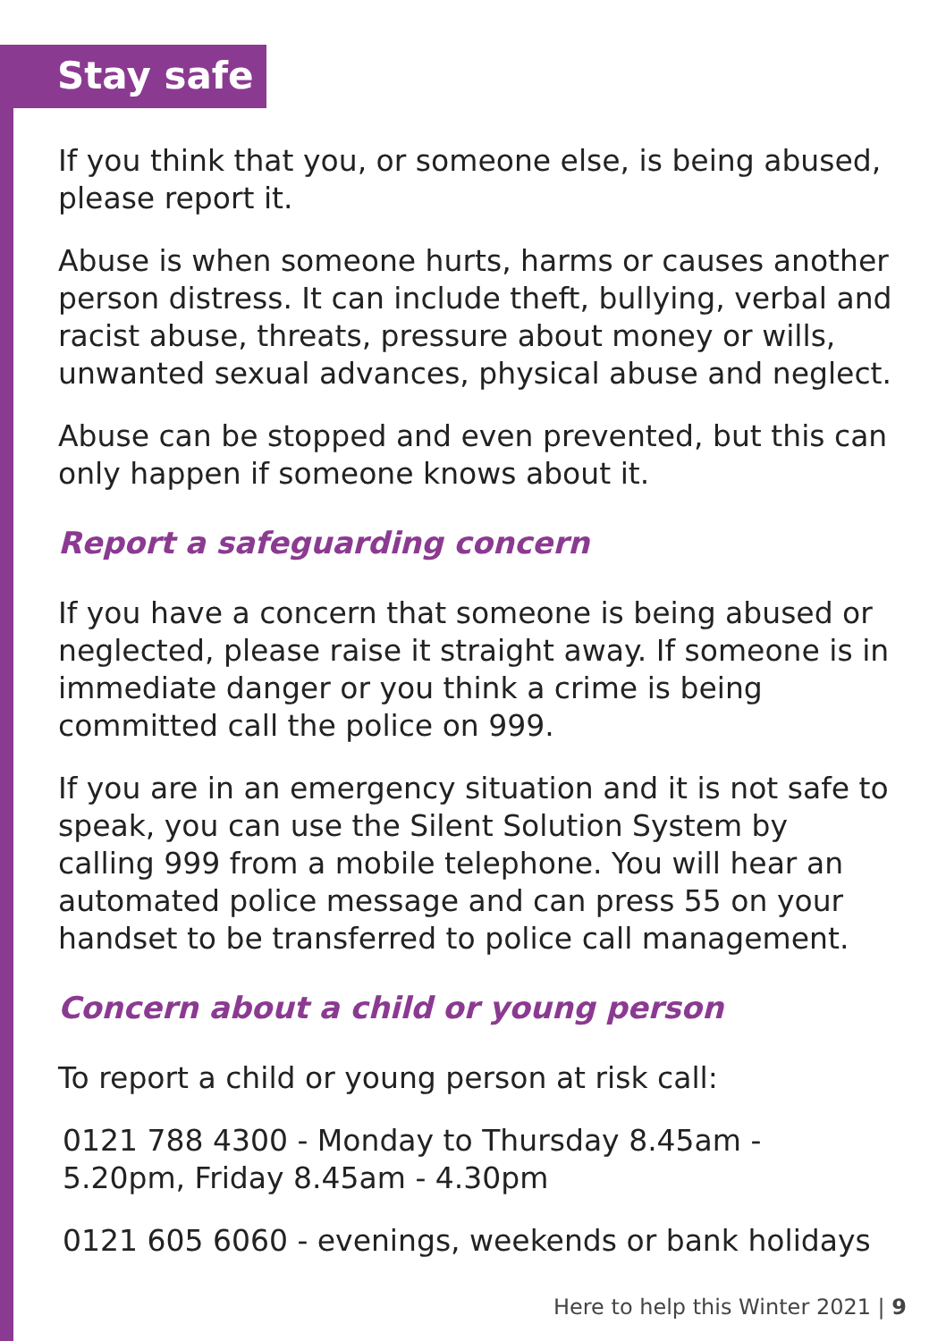Stay safe
If you think that you, or someone else, is being abused, please report it.
Abuse is when someone hurts, harms or causes another person distress. It can include theft, bullying, verbal and racist abuse, threats, pressure about money or wills, unwanted sexual advances, physical abuse and neglect.
Abuse can be stopped and even prevented, but this can only happen if someone knows about it.
Report a safeguarding concern
If you have a concern that someone is being abused or neglected, please raise it straight away. If someone is in immediate danger or you think a crime is being committed call the police on 999.
If you are in an emergency situation and it is not safe to speak, you can use the Silent Solution System by calling 999 from a mobile telephone. You will hear an automated police message and can press 55 on your handset to be transferred to police call management.
Concern about a child or young person
To report a child or young person at risk call:
0121 788 4300 - Monday to Thursday 8.45am - 5.20pm, Friday 8.45am - 4.30pm
0121 605 6060 - evenings, weekends or bank holidays
Here to help this Winter 2021 | 9